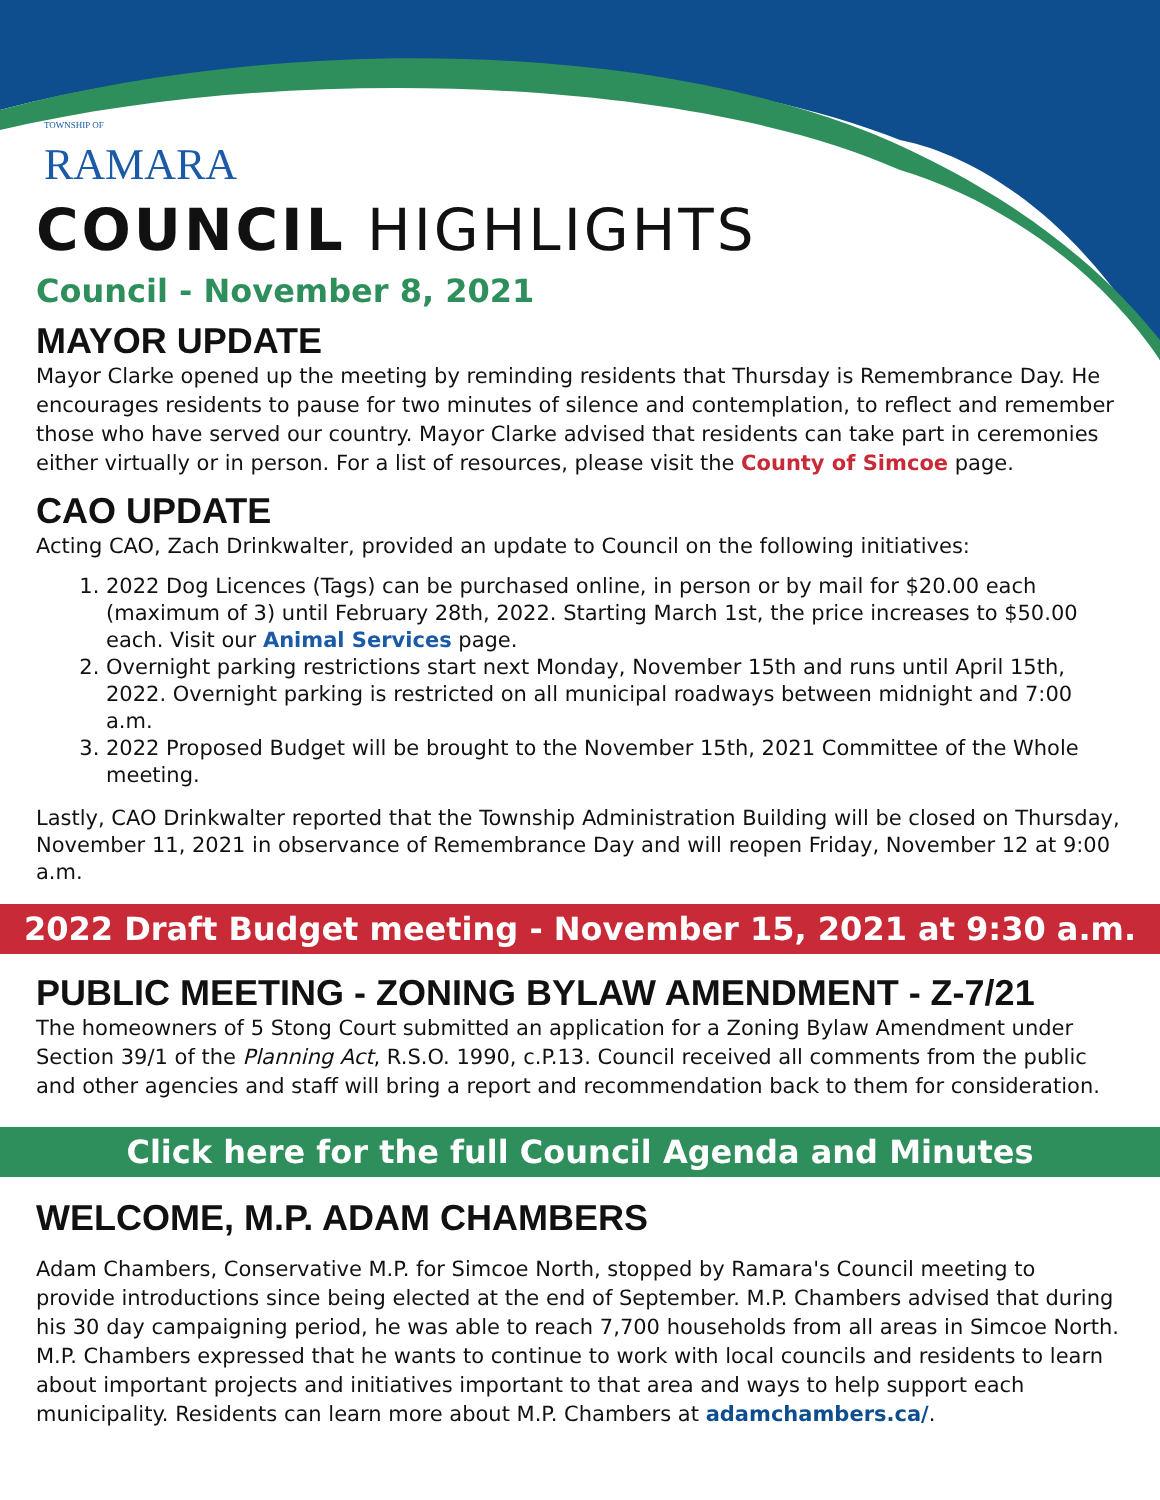TOWNSHIP OF
RAMARA
COUNCIL HIGHLIGHTS
Council - November 8, 2021
MAYOR UPDATE
Mayor Clarke opened up the meeting by reminding residents that Thursday is Remembrance Day. He encourages residents to pause for two minutes of silence and contemplation, to reflect and remember those who have served our country. Mayor Clarke advised that residents can take part in ceremonies either virtually or in person. For a list of resources, please visit the County of Simcoe page.
CAO UPDATE
Acting CAO, Zach Drinkwalter, provided an update to Council on the following initiatives:
1. 2022 Dog Licences (Tags) can be purchased online, in person or by mail for $20.00 each (maximum of 3) until February 28th, 2022. Starting March 1st, the price increases to $50.00 each. Visit our Animal Services page.
2. Overnight parking restrictions start next Monday, November 15th and runs until April 15th, 2022. Overnight parking is restricted on all municipal roadways between midnight and 7:00 a.m.
3. 2022 Proposed Budget will be brought to the November 15th, 2021 Committee of the Whole meeting.
Lastly, CAO Drinkwalter reported that the Township Administration Building will be closed on Thursday, November 11, 2021 in observance of Remembrance Day and will reopen Friday, November 12 at 9:00 a.m.
2022 Draft Budget meeting - November 15, 2021 at 9:30 a.m.
PUBLIC MEETING - ZONING BYLAW AMENDMENT - Z-7/21
The homeowners of 5 Stong Court submitted an application for a Zoning Bylaw Amendment under Section 39/1 of the Planning Act, R.S.O. 1990, c.P.13. Council received all comments from the public and other agencies and staff will bring a report and recommendation back to them for consideration.
Click here for the full Council Agenda and Minutes
WELCOME, M.P. ADAM CHAMBERS
Adam Chambers, Conservative M.P. for Simcoe North, stopped by Ramara's Council meeting to provide introductions since being elected at the end of September. M.P. Chambers advised that during his 30 day campaigning period, he was able to reach 7,700 households from all areas in Simcoe North. M.P. Chambers expressed that he wants to continue to work with local councils and residents to learn about important projects and initiatives important to that area and ways to help support each municipality. Residents can learn more about M.P. Chambers at adamchambers.ca/.